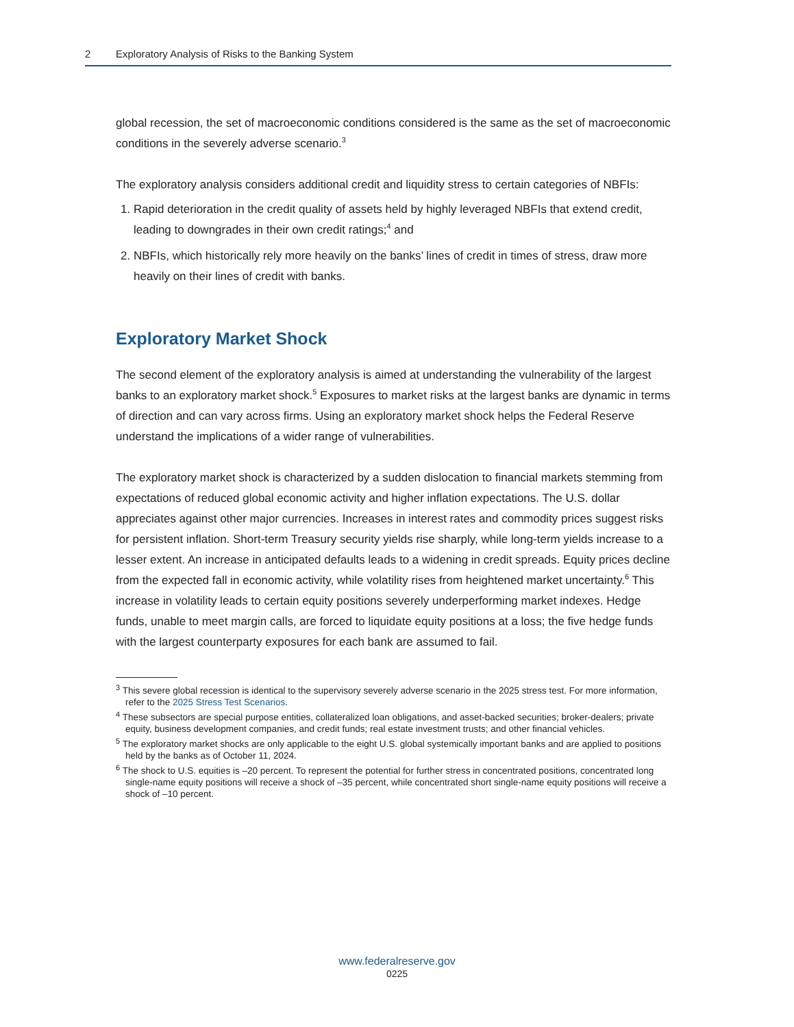2 Exploratory Analysis of Risks to the Banking System
global recession, the set of macroeconomic conditions considered is the same as the set of macroeconomic conditions in the severely adverse scenario.<sup>3</sup>
The exploratory analysis considers additional credit and liquidity stress to certain categories of NBFIs:
1. Rapid deterioration in the credit quality of assets held by highly leveraged NBFIs that extend credit, leading to downgrades in their own credit ratings;<sup>4</sup> and
2. NBFIs, which historically rely more heavily on the banks’ lines of credit in times of stress, draw more heavily on their lines of credit with banks.
Exploratory Market Shock
The second element of the exploratory analysis is aimed at understanding the vulnerability of the largest banks to an exploratory market shock.<sup>5</sup> Exposures to market risks at the largest banks are dynamic in terms of direction and can vary across firms. Using an exploratory market shock helps the Federal Reserve understand the implications of a wider range of vulnerabilities.
The exploratory market shock is characterized by a sudden dislocation to financial markets stemming from expectations of reduced global economic activity and higher inflation expectations. The U.S. dollar appreciates against other major currencies. Increases in interest rates and commodity prices suggest risks for persistent inflation. Short-term Treasury security yields rise sharply, while long-term yields increase to a lesser extent. An increase in anticipated defaults leads to a widening in credit spreads. Equity prices decline from the expected fall in economic activity, while volatility rises from heightened market uncertainty.<sup>6</sup> This increase in volatility leads to certain equity positions severely underperforming market indexes. Hedge funds, unable to meet margin calls, are forced to liquidate equity positions at a loss; the five hedge funds with the largest counterparty exposures for each bank are assumed to fail.
<sup>3</sup> This severe global recession is identical to the supervisory severely adverse scenario in the 2025 stress test. For more information, refer to the 2025 Stress Test Scenarios.
<sup>4</sup> These subsectors are special purpose entities, collateralized loan obligations, and asset-backed securities; broker-dealers; private equity, business development companies, and credit funds; real estate investment trusts; and other financial vehicles.
<sup>5</sup> The exploratory market shocks are only applicable to the eight U.S. global systemically important banks and are applied to positions held by the banks as of October 11, 2024.
<sup>6</sup> The shock to U.S. equities is –20 percent. To represent the potential for further stress in concentrated positions, concentrated long single-name equity positions will receive a shock of –35 percent, while concentrated short single-name equity positions will receive a shock of –10 percent.
www.federalreserve.gov
0225